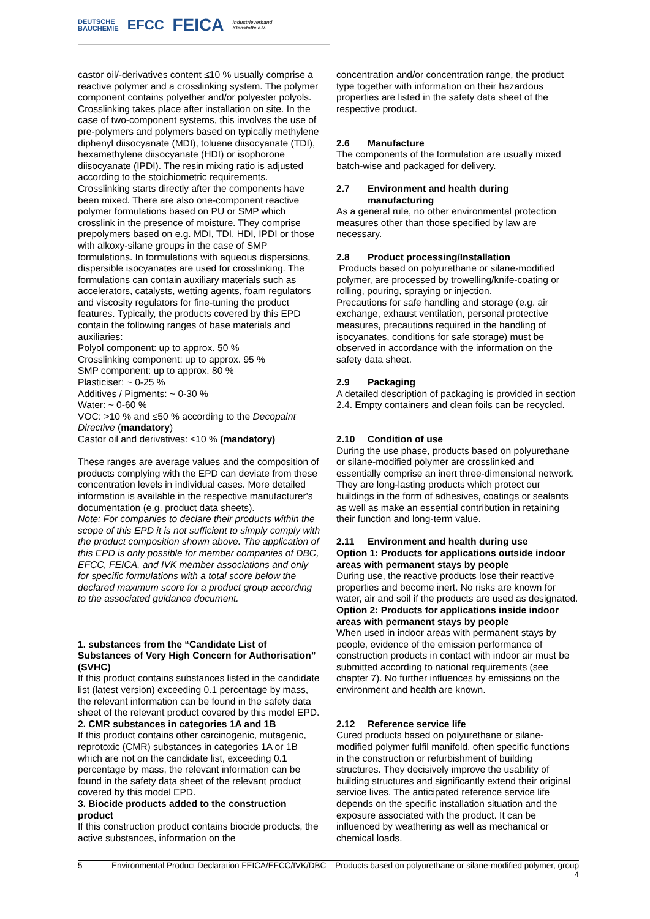DEUTSCHE
BAUCHEMIE EFCC FEICA Industrieverband
Klebstoffe e.V.
castor oil/-derivatives content ≤10 % usually comprise a reactive polymer and a crosslinking system. The polymer component contains polyether and/or polyester polyols. Crosslinking takes place after installation on site. In the case of two-component systems, this involves the use of pre-polymers and polymers based on typically methylene diphenyl diisocyanate (MDI), toluene diisocyanate (TDI), hexamethylene diisocyanate (HDI) or isophorone diisocyanate (IPDI). The resin mixing ratio is adjusted according to the stoichiometric requirements. Crosslinking starts directly after the components have been mixed. There are also one-component reactive polymer formulations based on PU or SMP which crosslink in the presence of moisture. They comprise prepolymers based on e.g. MDI, TDI, HDI, IPDI or those with alkoxy-silane groups in the case of SMP formulations. In formulations with aqueous dispersions, dispersible isocyanates are used for crosslinking. The formulations can contain auxiliary materials such as accelerators, catalysts, wetting agents, foam regulators and viscosity regulators for fine-tuning the product features. Typically, the products covered by this EPD contain the following ranges of base materials and auxiliaries:
Polyol component: up to approx. 50 %
Crosslinking component: up to approx. 95 %
SMP component: up to approx. 80 %
Plasticiser: ~ 0-25 %
Additives / Pigments: ~ 0-30 %
Water: ~ 0-60 %
VOC: >10 % and ≤50 % according to the Decopaint Directive (mandatory)
Castor oil and derivatives: ≤10 % (mandatory)
These ranges are average values and the composition of products complying with the EPD can deviate from these concentration levels in individual cases. More detailed information is available in the respective manufacturer's documentation (e.g. product data sheets).
Note: For companies to declare their products within the scope of this EPD it is not sufficient to simply comply with the product composition shown above. The application of this EPD is only possible for member companies of DBC, EFCC, FEICA, and IVK member associations and only for specific formulations with a total score below the declared maximum score for a product group according to the associated guidance document.
1. substances from the “Candidate List of Substances of Very High Concern for Authorisation” (SVHC)
If this product contains substances listed in the candidate list (latest version) exceeding 0.1 percentage by mass, the relevant information can be found in the safety data sheet of the relevant product covered by this model EPD.
2. CMR substances in categories 1A and 1B
If this product contains other carcinogenic, mutagenic, reprotoxic (CMR) substances in categories 1A or 1B which are not on the candidate list, exceeding 0.1 percentage by mass, the relevant information can be found in the safety data sheet of the relevant product covered by this model EPD.
3. Biocide products added to the construction product
If this construction product contains biocide products, the active substances, information on the
concentration and/or concentration range, the product type together with information on their hazardous properties are listed in the safety data sheet of the respective product.
2.6 Manufacture
The components of the formulation are usually mixed batch-wise and packaged for delivery.
2.7 Environment and health during
manufacturing
As a general rule, no other environmental protection measures other than those specified by law are necessary.
2.8 Product processing/Installation
Products based on polyurethane or silane-modified polymer, are processed by trowelling/knife-coating or rolling, pouring, spraying or injection.
Precautions for safe handling and storage (e.g. air exchange, exhaust ventilation, personal protective measures, precautions required in the handling of isocyanates, conditions for safe storage) must be observed in accordance with the information on the safety data sheet.
2.9 Packaging
A detailed description of packaging is provided in section 2.4. Empty containers and clean foils can be recycled.
2.10 Condition of use
During the use phase, products based on polyurethane or silane-modified polymer are crosslinked and essentially comprise an inert three-dimensional network. They are long-lasting products which protect our buildings in the form of adhesives, coatings or sealants as well as make an essential contribution in retaining their function and long-term value.
2.11 Environment and health during use
Option 1: Products for applications outside indoor areas with permanent stays by people
During use, the reactive products lose their reactive properties and become inert. No risks are known for water, air and soil if the products are used as designated.
Option 2: Products for applications inside indoor areas with permanent stays by people
When used in indoor areas with permanent stays by people, evidence of the emission performance of construction products in contact with indoor air must be submitted according to national requirements (see chapter 7). No further influences by emissions on the environment and health are known.
2.12 Reference service life
Cured products based on polyurethane or silane-modified polymer fulfil manifold, often specific functions in the construction or refurbishment of building structures. They decisively improve the usability of building structures and significantly extend their original service lives. The anticipated reference service life depends on the specific installation situation and the exposure associated with the product. It can be influenced by weathering as well as mechanical or chemical loads.
5 Environmental Product Declaration FEICA/EFCC/IVK/DBC – Products based on polyurethane or silane-modified polymer, group 4